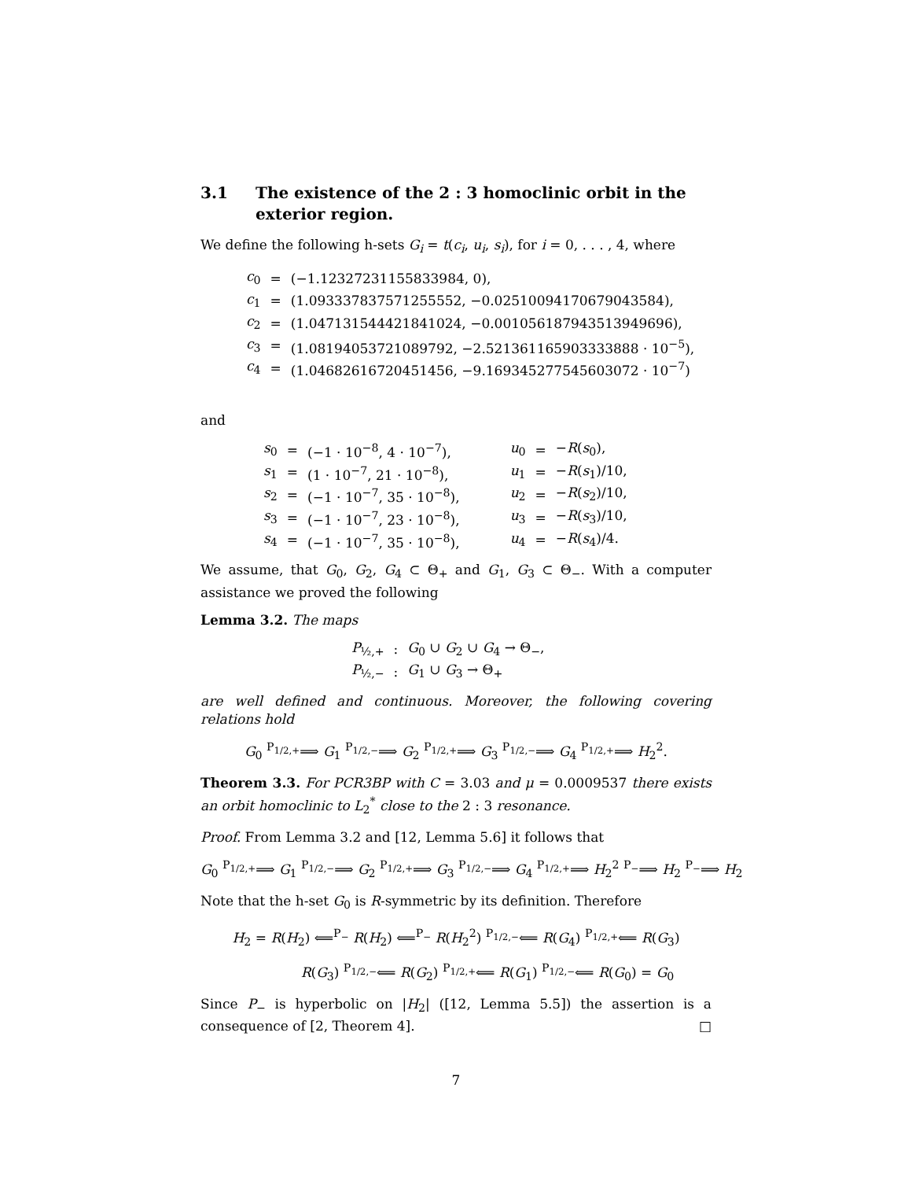3.1 The existence of the 2 : 3 homoclinic orbit in the exterior region.
We define the following h-sets G<sub>i</sub> = t(c<sub>i</sub>, u<sub>i</sub>, s<sub>i</sub>), for i = 0, . . . , 4, where
| c<sub>0</sub> | = | (−1.12327231155833984, 0), |
| c<sub>1</sub> | = | (1.093337837571255552, −0.02510094170679043584), |
| c<sub>2</sub> | = | (1.047131544421841024, −0.001056187943513949696), |
| c<sub>3</sub> | = | (1.08194053721089792, −2.521361165903333888 · 10<sup>−5</sup>), |
| c<sub>4</sub> | = | (1.04682616720451456, −9.169345277545603072 · 10<sup>−7</sup>) |
and
| s<sub>0</sub> | = | (−1 · 10<sup>−8</sup>, 4 · 10<sup>−7</sup>), | | u<sub>0</sub> | = | − R ( s<sub>0</sub>), |
| s<sub>1</sub> | = | (1 · 10<sup>−7</sup>, 21 · 10<sup>−8</sup>), | | u<sub>1</sub> | = | − R ( s<sub>1</sub>)/10, |
| s<sub>2</sub> | = | (−1 · 10<sup>−7</sup>, 35 · 10<sup>−8</sup>), | | u<sub>2</sub> | = | − R ( s<sub>2</sub>)/10, |
| s<sub>3</sub> | = | (−1 · 10<sup>−7</sup>, 23 · 10<sup>−8</sup>), | | u<sub>3</sub> | = | − R ( s<sub>3</sub>)/10, |
| s<sub>4</sub> | = | (−1 · 10<sup>−7</sup>, 35 · 10<sup>−8</sup>), | | u<sub>4</sub> | = | − R ( s<sub>4</sub>)/4. |
We assume, that G<sub>0</sub>, G<sub>2</sub>, G<sub>4</sub> ⊂ Θ<sub>+</sub> and G<sub>1</sub>, G<sub>3</sub> ⊂ Θ<sub>−</sub>. With a computer assistance we proved the following
Lemma 3.2. The maps
| P<sub>½,+</sub> | : | G<sub>0</sub> ∪ G<sub>2</sub> ∪ G<sub>4</sub> → Θ<sub>−</sub>, |
| P<sub>½,−</sub> | : | G<sub>1</sub> ∪ G<sub>3</sub> → Θ<sub>+</sub> |
are well defined and continuous. Moreover, the following covering relations hold
G<sub>0</sub> <sup>P<sub>1/2,+</sub></sup>⟹ G<sub>1</sub> <sup>P<sub>1/2,−</sub></sup>⟹ G<sub>2</sub> <sup>P<sub>1/2,+</sub></sup>⟹ G<sub>3</sub> <sup>P<sub>1/2,−</sub></sup>⟹ G<sub>4</sub> <sup>P<sub>1/2,+</sub></sup>⟹ H<sub>2</sub><sup>2</sup>.
Theorem 3.3. For PCR3BP with C = 3.03 and μ = 0.0009537 there exists an orbit homoclinic to L<sub>2</sub><sup>*</sup> close to the 2 : 3 resonance.
Proof. From Lemma 3.2 and [12, Lemma 5.6] it follows that
G<sub>0</sub> <sup>P<sub>1/2,+</sub></sup>⟹ G<sub>1</sub> <sup>P<sub>1/2,−</sub></sup>⟹ G<sub>2</sub> <sup>P<sub>1/2,+</sub></sup>⟹ G<sub>3</sub> <sup>P<sub>1/2,−</sub></sup>⟹ G<sub>4</sub> <sup>P<sub>1/2,+</sub></sup>⟹ H<sub>2</sub><sup>2</sup> <sup>P<sub>−</sub></sup>⟹ H<sub>2</sub> <sup>P<sub>−</sub></sup>⟹ H<sub>2</sub>
Note that the h-set G<sub>0</sub> is R-symmetric by its definition. Therefore
H<sub>2</sub> = R(H<sub>2</sub>) ⟸<sup>P<sub>−</sub></sup> R(H<sub>2</sub>) ⟸<sup>P<sub>−</sub></sup> R(H<sub>2</sub><sup>2</sup>) <sup>P<sub>1/2,−</sub></sup>⟸ R(G<sub>4</sub>) <sup>P<sub>1/2,+</sub></sup>⟸ R(G<sub>3</sub>)
R(G<sub>3</sub>) <sup>P<sub>1/2,−</sub></sup>⟸ R(G<sub>2</sub>) <sup>P<sub>1/2,+</sub></sup>⟸ R(G<sub>1</sub>) <sup>P<sub>1/2,−</sub></sup>⟸ R(G<sub>0</sub>) = G<sub>0</sub>
Since P<sub>−</sub> is hyperbolic on |H<sub>2</sub>| ([12, Lemma 5.5]) the assertion is a consequence of [2, Theorem 4]. □
7